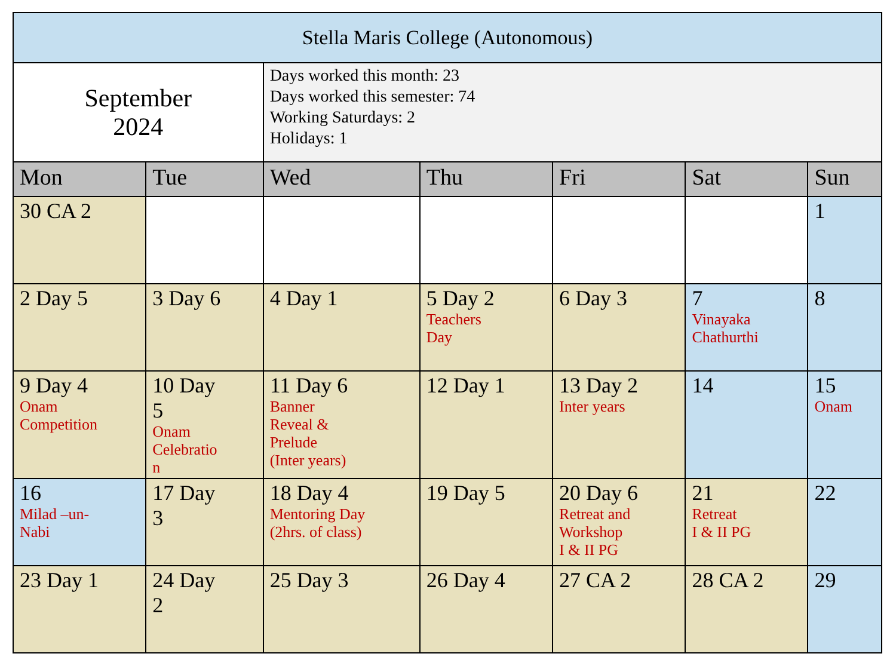| Stella Maris College (Autonomous) | | | | | | |
| September 2024 | | Days worked this month: 23 Days worked this semester: 74 Working Saturdays: 2 Holidays: 1 | | | | |
| Mon | Tue | Wed | Thu | Fri | Sat | Sun |
| 30 CA 2 | | | | | | 1 |
| 2 Day 5 | 3 Day 6 | 4 Day 1 | 5 Day 2 Teachers Day | 6 Day 3 | 7 Vinayaka Chathurthi | 8 |
| 9 Day 4 Onam Competition | 10 Day 5 Onam Celebratio n | 11 Day 6 Banner Reveal & Prelude (Inter years) | 12 Day 1 | 13 Day 2 Inter years | 14 | 15 Onam |
| 16 Milad –un- Nabi | 17 Day 3 | 18 Day 4 Mentoring Day (2hrs. of class) | 19 Day 5 | 20 Day 6 Retreat and Workshop I & II PG | 21 Retreat I & II PG | 22 |
| 23 Day 1 | 24 Day 2 | 25 Day 3 | 26 Day 4 | 27 CA 2 | 28 CA 2 | 29 |